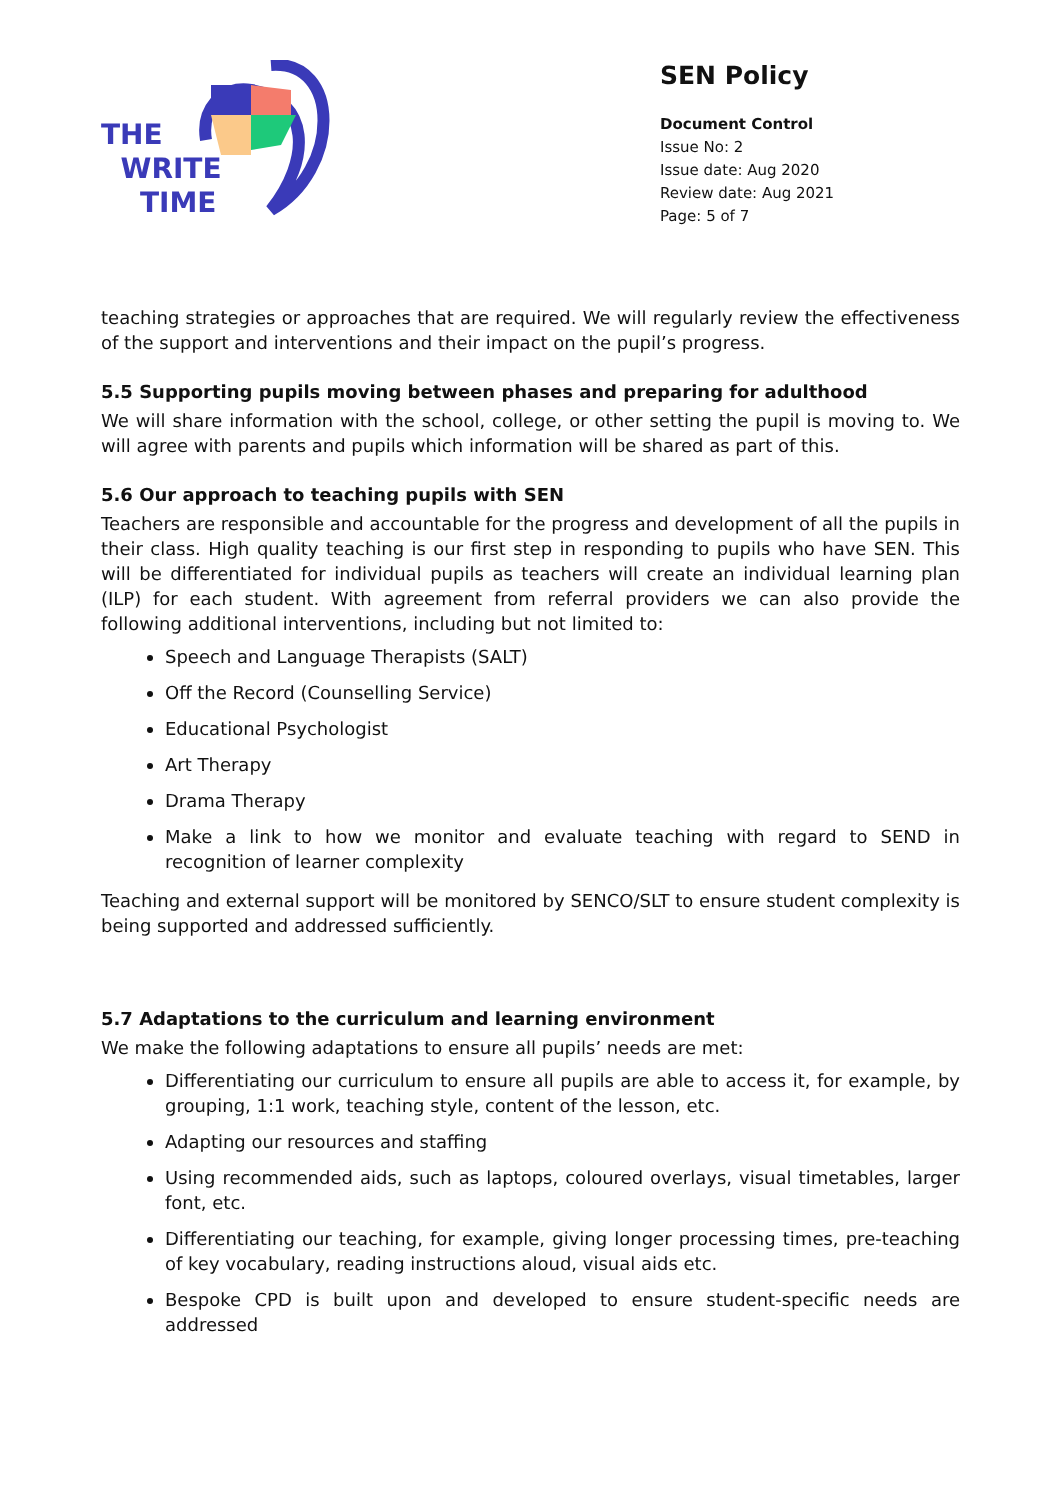THE
WRITE
TIME
SEN Policy
Document Control
Issue No: 2
Issue date: Aug 2020
Review date: Aug 2021
Page: 5 of 7
teaching strategies or approaches that are required. We will regularly review the effectiveness of the support and interventions and their impact on the pupil’s progress.
5.5 Supporting pupils moving between phases and preparing for adulthood
We will share information with the school, college, or other setting the pupil is moving to. We will agree with parents and pupils which information will be shared as part of this.
5.6 Our approach to teaching pupils with SEN
Teachers are responsible and accountable for the progress and development of all the pupils in their class. High quality teaching is our first step in responding to pupils who have SEN. This will be differentiated for individual pupils as teachers will create an individual learning plan (ILP) for each student. With agreement from referral providers we can also provide the following additional interventions, including but not limited to:
Speech and Language Therapists (SALT)
Off the Record (Counselling Service)
Educational Psychologist
Art Therapy
Drama Therapy
Make a link to how we monitor and evaluate teaching with regard to SEND in recognition of learner complexity
Teaching and external support will be monitored by SENCO/SLT to ensure student complexity is being supported and addressed sufficiently.
5.7 Adaptations to the curriculum and learning environment
We make the following adaptations to ensure all pupils’ needs are met:
Differentiating our curriculum to ensure all pupils are able to access it, for example, by grouping, 1:1 work, teaching style, content of the lesson, etc.
Adapting our resources and staffing
Using recommended aids, such as laptops, coloured overlays, visual timetables, larger font, etc.
Differentiating our teaching, for example, giving longer processing times, pre-teaching of key vocabulary, reading instructions aloud, visual aids etc.
Bespoke CPD is built upon and developed to ensure student-specific needs are addressed